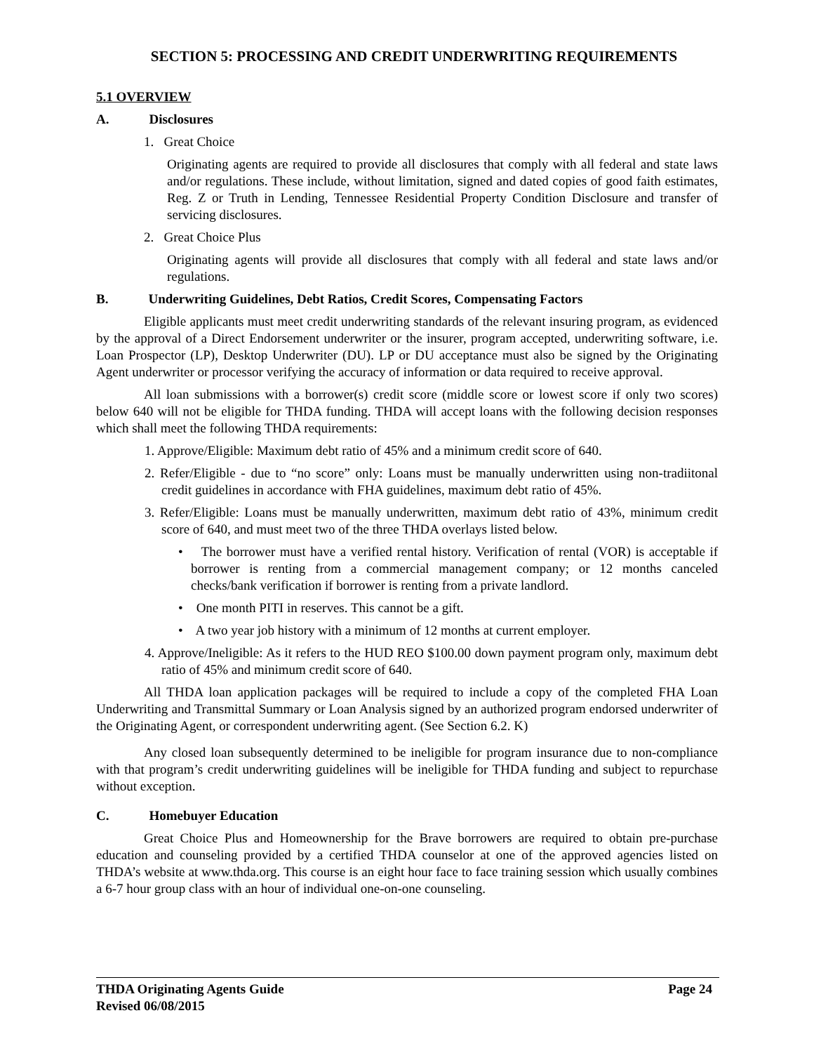SECTION 5: PROCESSING AND CREDIT UNDERWRITING REQUIREMENTS
5.1 OVERVIEW
A. Disclosures
1. Great Choice
Originating agents are required to provide all disclosures that comply with all federal and state laws and/or regulations. These include, without limitation, signed and dated copies of good faith estimates, Reg. Z or Truth in Lending, Tennessee Residential Property Condition Disclosure and transfer of servicing disclosures.
2. Great Choice Plus
Originating agents will provide all disclosures that comply with all federal and state laws and/or regulations.
B. Underwriting Guidelines, Debt Ratios, Credit Scores, Compensating Factors
Eligible applicants must meet credit underwriting standards of the relevant insuring program, as evidenced by the approval of a Direct Endorsement underwriter or the insurer, program accepted, underwriting software, i.e. Loan Prospector (LP), Desktop Underwriter (DU). LP or DU acceptance must also be signed by the Originating Agent underwriter or processor verifying the accuracy of information or data required to receive approval.
All loan submissions with a borrower(s) credit score (middle score or lowest score if only two scores) below 640 will not be eligible for THDA funding. THDA will accept loans with the following decision responses which shall meet the following THDA requirements:
1. Approve/Eligible: Maximum debt ratio of 45% and a minimum credit score of 640.
2. Refer/Eligible - due to “no score” only: Loans must be manually underwritten using non-tradiitonal credit guidelines in accordance with FHA guidelines, maximum debt ratio of 45%.
3. Refer/Eligible: Loans must be manually underwritten, maximum debt ratio of 43%, minimum credit score of 640, and must meet two of the three THDA overlays listed below.
• The borrower must have a verified rental history. Verification of rental (VOR) is acceptable if borrower is renting from a commercial management company; or 12 months canceled checks/bank verification if borrower is renting from a private landlord.
• One month PITI in reserves. This cannot be a gift.
• A two year job history with a minimum of 12 months at current employer.
4. Approve/Ineligible: As it refers to the HUD REO $100.00 down payment program only, maximum debt ratio of 45% and minimum credit score of 640.
All THDA loan application packages will be required to include a copy of the completed FHA Loan Underwriting and Transmittal Summary or Loan Analysis signed by an authorized program endorsed underwriter of the Originating Agent, or correspondent underwriting agent. (See Section 6.2. K)
Any closed loan subsequently determined to be ineligible for program insurance due to non-compliance with that program’s credit underwriting guidelines will be ineligible for THDA funding and subject to repurchase without exception.
C. Homebuyer Education
Great Choice Plus and Homeownership for the Brave borrowers are required to obtain pre-purchase education and counseling provided by a certified THDA counselor at one of the approved agencies listed on THDA’s website at www.thda.org. This course is an eight hour face to face training session which usually combines a 6-7 hour group class with an hour of individual one-on-one counseling.
THDA Originating Agents Guide Page 24
Revised 06/08/2015